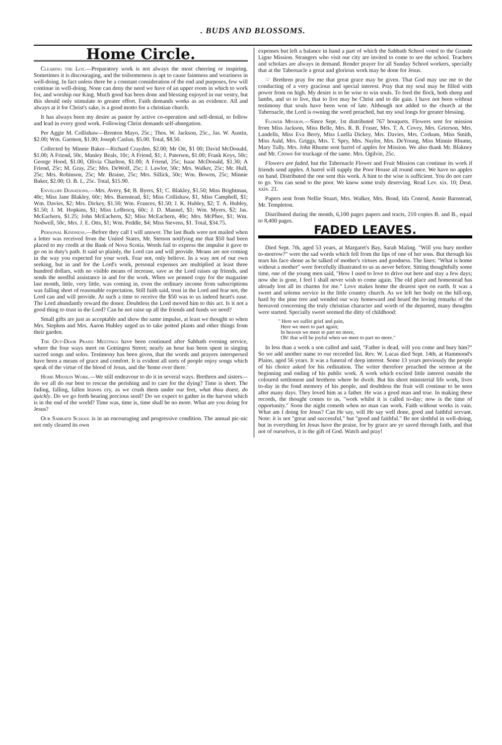. BUDS AND BLOSSOMS.
Home Circle.
Clearing the Lot.—Preparatory work is not always the most cheering or inspiring. Sometimes it is discouraging, and the toilsomeness is apt to cause faintness and weariness in well-doing. In fact unless there be a constant consideration of the end and purposes, few will continue in well-doing. None can deny the need we have of an upper room in which to work for, and worship our King. Much good has been done and blessing enjoyed in our vestry, but this should only stimulate to greater effort. Faith demands works as an evidence. All and always at it for Christ's sake, is a good motto for a christian church.
It has always been my desire as pastor by active co-operation and self-denial, to follow and lead in every good work. Following Christ demands self-abnegation.
Per Aggie M. Collishaw—Brenton Mayo, 25c.; Thos. W. Jackson, 25c., Jas. W. Austin, $2.00; Wm. Garmon, $1.00; Joseph Caslun, $5.00. Total, $8.50.
Collected by Minnie Baker—Richard Crayden, $2.00; Mr Ott, $1 00; David McDonald, $1.00; A Friend, 50c, Manley Beals, 10c; A Friend, $1; J. Paterson, $1.00; Frank Keys, 50c; George Hood, $1.00, Olivia Charlton, $1.00; A Friend, 25c; Isaac McDonald, $1.30; A Friend, 25c; M. Gray, 25c; Mrs. DeWolf, 25c; J. Lawlor, 50c; Mrs. Walker, 25c; Mr. Hull, 25c; Mrs. Robinson, 25c; Mr. Braine, 25c; Mrs. Sillick, 50c; Wm. Bowen, 25c; Minnie Baker, $2.00; O. B. I., 25c. Total, $15.90.
Envelope Donations.—Mrs. Avery, $4; B. Byers, $1; C. Blakley, $1.50; Miss Brightman, 40c; Miss Jane Blakley, 60c; Mrs. Barnstead, $1; Miss Collishaw, $1, Miss Campbell, $1; Wm. Davies, $2; Mrs. Dickey, $1.50; Wm. Frances, $1.50; J. K. Hubley, $2; T. A. Hubley, $1.50; J. M. Hopkins, $1; Miss LeBrocq, 60c; J. D. Mannel, $1; Wm. Myers, $2; Jas. McEachern, $1.25; John McEachern, $2; Miss McEachern, 40c; Mrs. McPhee, $1; Wm. Nodwell, 50c, Mrs. J. E. Otts, $1; Wm. Peddle, $4; Miss Stevens, $1. Total, $34.75.
Personal Kindness.—Before they call I will answer. The last Buds were not mailed when a letter was received from the United States, Mr. Stetson notifying me that $50 had been placed to my credit at the Bank of Nova Scotia. Words fail to express the impulse it gave to go on in duty's path. It said so plainly, the Lord can and will provide. Means are not coming in the way you expected for your work. Fear not, only believe. In a way not of our own seeking, but in and for the Lord's work, personal expenses are multiplied at least three hundred dollars, with no visible means of increase, save as the Lord raises up friends, and sends the needful assistance in and for the work. When we penned copy for the magazine last month, little, very little, was coming in, even the ordinary income from subscriptions was falling short of reasonable expectation. Still faith said, trust in the Lord and fear not, the Lord can and will provide. At such a time to receive the $50 was to us indeed heart's ease. The Lord abundantly reward the donor. Doubtless the Lord moved him to this act. Is it not a good thing to trust in the Lord? Can he not raise up all the friends and funds we need?
Small gifts are just as acceptable and show the same impulse, at least we thought so when Mrs. Stephen and Mrs. Aaron Hubley urged us to take potted plants and other things from their garden.
The Out-Door Praise Meetings have been continued after Sabbath evening service, where the four ways meet on Gottingen Street; nearly an hour has been spent in singing sacred songs and solos. Testimony has been given, that the words and prayers interspersed have been a means of grace and comfort. It is evident all sorts of people enjoy songs which speak of the virtue of the blood of Jesus, and the 'home over there.'
Home Mission Work.—We still endeavour to do it in several ways. Brethren and sisters—do we all do our best to rescue the perishing and to care for the dying? Time is short. The fading, falling, fallen leaves cry, as we crush them under our feet, what thou doest, do quickly. Do we go forth bearing precious seed? Do we expect to gather in the harvest which is in the end of the world? Time was, time is, time shall be no more. What are you doing for Jesus?
Our Sabbath School is in an encouraging and progressive condition. The annual pic-nic not only cleared its own
expenses but left a balance in hand a part of which the Sabbath School voted to the Grande Ligne Mission. Strangers who visit our city are invited to come to see the school. Teachers and scholars are always in demand. Render prayer for all Sunday School workers, specially that at the Tabernacle a great and glorious work may be done for Jesus.
☞ Brethren pray for me that great grace may be given. That God may use me to the conducting of a very gracious and special interest. Pray that my soul may be filled with power from on high. My desire is to be wise to win souls. To feed the flock, both sheep and lambs, and so to live, that to live may be Christ and to die gain. I have not been without testimony that souls have been won of late. Although not added to the church at the Tabernacle, the Lord is owning the word preached, but my soul longs for greater blessing.
Flower Mission.—Since Sept. 1st distributed 767 bouquets. Flowers sent for mission from Miss Jackson, Miss Belle, Mrs. R. B. Fraser, Mrs. T. A. Covey, Mrs. Grierson, Mrs. Landells, Miss Eva Berry, Miss Luella Dickey, Mrs. Davies, Mrs. Corkum, Miss Smith, Miss Auld, Mrs. Griggs, Mrs. T. Spry, Mrs. Naylor, Mrs. DeYoung, Miss Minnie Rhume, Mary Tully. Mrs. John Rhume sent barrel of apples for Mission. We also thank Mr. Blakney and Mr. Crowe for truckage of the same. Mrs. Ogilvie, 25c.
Flowers are faded, but the Tabernacle Flower and Fruit Mission can continue its work if friends send apples. A barrel will supply the Poor House all round once. We have no apples on hand. Distributed the one sent this week. A hint to the wise is sufficient. You do not care to go. You can send to the poor. We know some truly deserving. Read Lev. xix. 10; Deut. xxiv. 21.
Papers sent from Nellie Stuart, Mrs. Walker, Mrs. Bond, Ida Conrod, Annie Barnstead, Mr. Templeton.
Distributed during the month, 6,100 pages papers and tracts, 210 copies B. and B., equal to 8,400 pages.
FADED LEAVES.
Died Sept. 7th, aged 53 years, at Margaret's Bay, Sarah Maling. "Will you bury mother to-morrow?" were the sad words which fell from the lips of one of her sons. But through his tears his face shone as he talked of mother's virtues and goodness. The lines: "What is home without a mother" were forcefully illustrated to us as never before. Sitting thoughtfully some time, one of the young men said, "How I used to love to drive out here and stay a few days; now she is gone, I feel I shall never wish to come again. The old place and homestead has already lost all its charms for me." Love makes home the dearest spot on earth. It was a sweet and solemn service in the little country church. As we left her body on the hill-top, hard by the pine tree and wended our way homeward and heard the loving remarks of the bereaved concerning the truly christian character and worth of the departed, many thoughts were started. Specially sweet seemed the ditty of childhood:
" Here we suffer grief and pain,
Here we meet to part again;
In heaven we meet to part no more,
Oh! that will be joyful when we meet to part no more."
In less than a week a son called and said, "Father is dead, will you come and bury him?" So we add another name to our recorded list. Rev. W. Lucas died Sept. 14th, at Hammond's Plains, aged 56 years. It was a funeral of deep interest. Some 13 years previously the people of his choice asked for his ordination. The writer therefore preached the sermon at the beginning and ending of his public work. A work which excited little interest outside the coloured settlement and brethren where he dwelt. But his short ministerial life work, lives to-day in the fond memory of his people, and doubtless the fruit will continue to be seen after many days. They loved him as a father. He was a good man and true. In making these records, the thought comes to us, "work whilst it is called to-day; now is the time of opportunity." Soon the night cometh when no man can work. Faith without works is vain. What am I doing for Jesus? Can He say, will He say well done, good and faithful servant. Note: it is not "great and successful," but "good and faithful." Be not slothful in well-doing, but in everything let Jesus have the praise, for by grace are ye saved through faith, and that not of ourselves, it is the gift of God. Watch and pray!